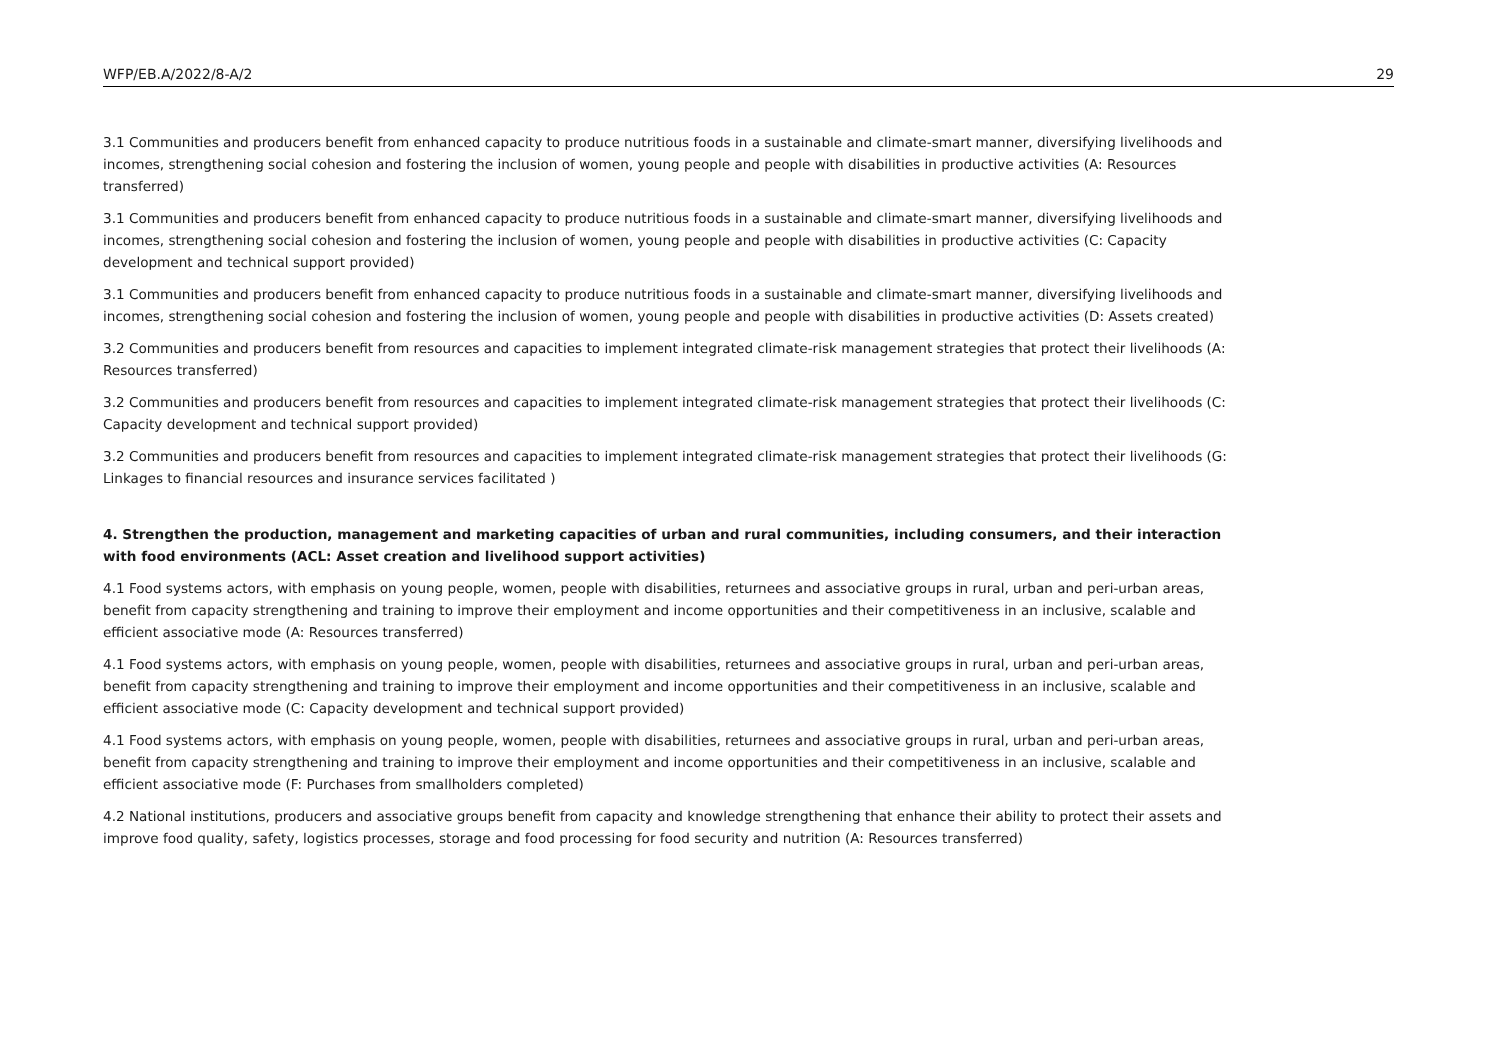WFP/EB.A/2022/8-A/2 29
3.1 Communities and producers benefit from enhanced capacity to produce nutritious foods in a sustainable and climate-smart manner, diversifying livelihoods and incomes, strengthening social cohesion and fostering the inclusion of women, young people and people with disabilities in productive activities (A: Resources transferred)
3.1 Communities and producers benefit from enhanced capacity to produce nutritious foods in a sustainable and climate-smart manner, diversifying livelihoods and incomes, strengthening social cohesion and fostering the inclusion of women, young people and people with disabilities in productive activities (C: Capacity development and technical support provided)
3.1 Communities and producers benefit from enhanced capacity to produce nutritious foods in a sustainable and climate-smart manner, diversifying livelihoods and incomes, strengthening social cohesion and fostering the inclusion of women, young people and people with disabilities in productive activities (D: Assets created)
3.2 Communities and producers benefit from resources and capacities to implement integrated climate-risk management strategies that protect their livelihoods (A: Resources transferred)
3.2 Communities and producers benefit from resources and capacities to implement integrated climate-risk management strategies that protect their livelihoods (C: Capacity development and technical support provided)
3.2 Communities and producers benefit from resources and capacities to implement integrated climate-risk management strategies that protect their livelihoods (G: Linkages to financial resources and insurance services facilitated )
4. Strengthen the production, management and marketing capacities of urban and rural communities, including consumers, and their interaction with food environments (ACL: Asset creation and livelihood support activities)
4.1 Food systems actors, with emphasis on young people, women, people with disabilities, returnees and associative groups in rural, urban and peri-urban areas, benefit from capacity strengthening and training to improve their employment and income opportunities and their competitiveness in an inclusive, scalable and efficient associative mode (A: Resources transferred)
4.1 Food systems actors, with emphasis on young people, women, people with disabilities, returnees and associative groups in rural, urban and peri-urban areas, benefit from capacity strengthening and training to improve their employment and income opportunities and their competitiveness in an inclusive, scalable and efficient associative mode (C: Capacity development and technical support provided)
4.1 Food systems actors, with emphasis on young people, women, people with disabilities, returnees and associative groups in rural, urban and peri-urban areas, benefit from capacity strengthening and training to improve their employment and income opportunities and their competitiveness in an inclusive, scalable and efficient associative mode (F: Purchases from smallholders completed)
4.2 National institutions, producers and associative groups benefit from capacity and knowledge strengthening that enhance their ability to protect their assets and improve food quality, safety, logistics processes, storage and food processing for food security and nutrition (A: Resources transferred)